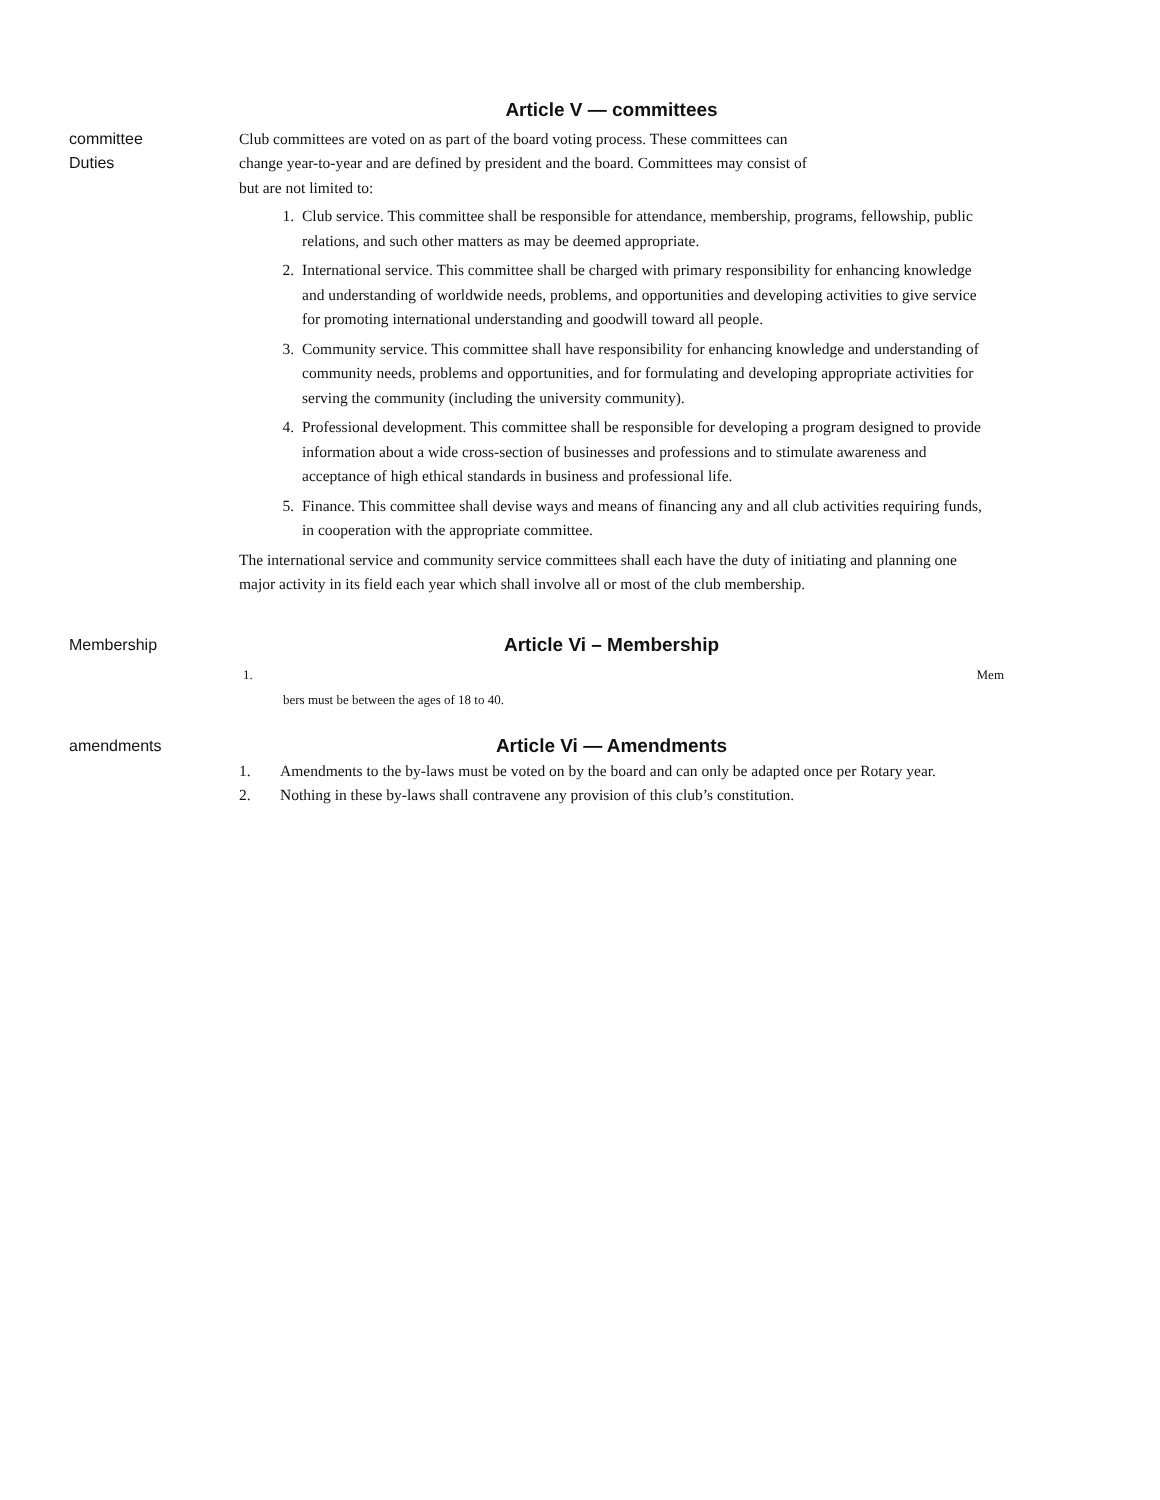Article V — committees
committee
Duties
Club committees are voted on as part of the board voting process. These committees can
change year-to-year and are defined by president and the board. Committees may consist of
but are not limited to:
1. Club service. This committee shall be responsible for attendance, membership, programs, fellowship, public relations, and such other matters as may be deemed appropriate.
2. International service. This committee shall be charged with primary responsibility for enhancing knowledge and understanding of worldwide needs, problems, and opportunities and developing activities to give service for promoting international understanding and goodwill toward all people.
3. Community service. This committee shall have responsibility for enhancing knowledge and understanding of community needs, problems and opportunities, and for formulating and developing appropriate activities for serving the community (including the university community).
4. Professional development. This committee shall be responsible for developing a program designed to provide information about a wide cross-section of businesses and professions and to stimulate awareness and acceptance of high ethical standards in business and professional life.
5. Finance. This committee shall devise ways and means of financing any and all club activities requiring funds, in cooperation with the appropriate committee.
The international service and community service committees shall each have the duty of initiating and planning one major activity in its field each year which shall involve all or most of the club membership.
Membership
Article Vi – Membership
1. Mem
bers must be between the ages of 18 to 40.
amendments
Article Vi — Amendments
1. Amendments to the by-laws must be voted on by the board and can only be adapted once per Rotary year.
2. Nothing in these by-laws shall contravene any provision of this club’s constitution.